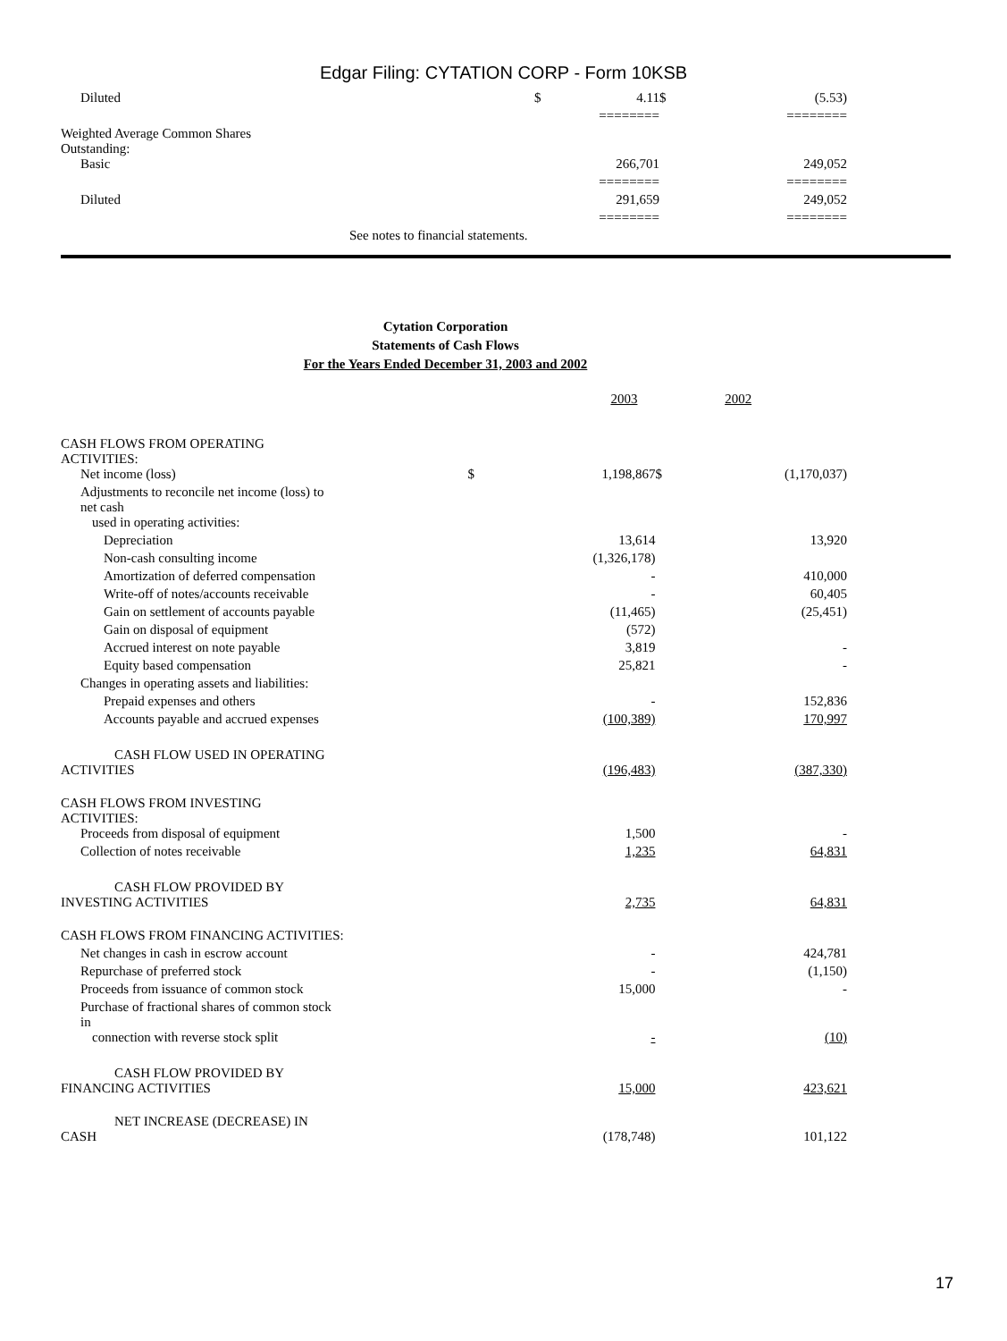Edgar Filing: CYTATION CORP - Form 10KSB
| Diluted | $ | 4.11 | $ | (5.53) |
| | | ======== | | ======== |
| Weighted Average Common Shares Outstanding: | | | | |
| Basic | | 266,701 | | 249,052 |
| | | ======== | | ======== |
| Diluted | | 291,659 | | 249,052 |
| | | ======== | | ======== |
| See notes to financial statements. | | | | |
Cytation Corporation
Statements of Cash Flows
For the Years Ended December 31, 2003 and 2002
| | | 2003 | | 2002 |
| CASH FLOWS FROM OPERATING ACTIVITIES: | | | | |
| Net income (loss) | $ | 1,198,867 | $ | (1,170,037) |
| Adjustments to reconcile net income (loss) to net cash | | | | |
| used in operating activities: | | | | |
| Depreciation | | 13,614 | | 13,920 |
| Non-cash consulting income | | (1,326,178) | | |
| Amortization of deferred compensation | | - | | 410,000 |
| Write-off of notes/accounts receivable | | - | | 60,405 |
| Gain on settlement of accounts payable | | (11,465) | | (25,451) |
| Gain on disposal of equipment | | (572) | | |
| Accrued interest on note payable | | 3,819 | | - |
| Equity based compensation | | 25,821 | | - |
| Changes in operating assets and liabilities: | | | | |
| Prepaid expenses and others | | - | | 152,836 |
| Accounts payable and accrued expenses | | (100,389) | | 170,997 |
| CASH FLOW USED IN OPERATING ACTIVITIES | | (196,483) | | (387,330) |
| CASH FLOWS FROM INVESTING ACTIVITIES: | | | | |
| Proceeds from disposal of equipment | | 1,500 | | - |
| Collection of notes receivable | | 1,235 | | 64,831 |
| CASH FLOW PROVIDED BY INVESTING ACTIVITIES | | 2,735 | | 64,831 |
| CASH FLOWS FROM FINANCING ACTIVITIES: | | | | |
| Net changes in cash in escrow account | | - | | 424,781 |
| Repurchase of preferred stock | | - | | (1,150) |
| Proceeds from issuance of common stock | | 15,000 | | - |
| Purchase of fractional shares of common stock in | | | | |
| connection with reverse stock split | | - | | (10) |
| CASH FLOW PROVIDED BY FINANCING ACTIVITIES | | 15,000 | | 423,621 |
| NET INCREASE (DECREASE) IN CASH | | (178,748) | | 101,122 |
17